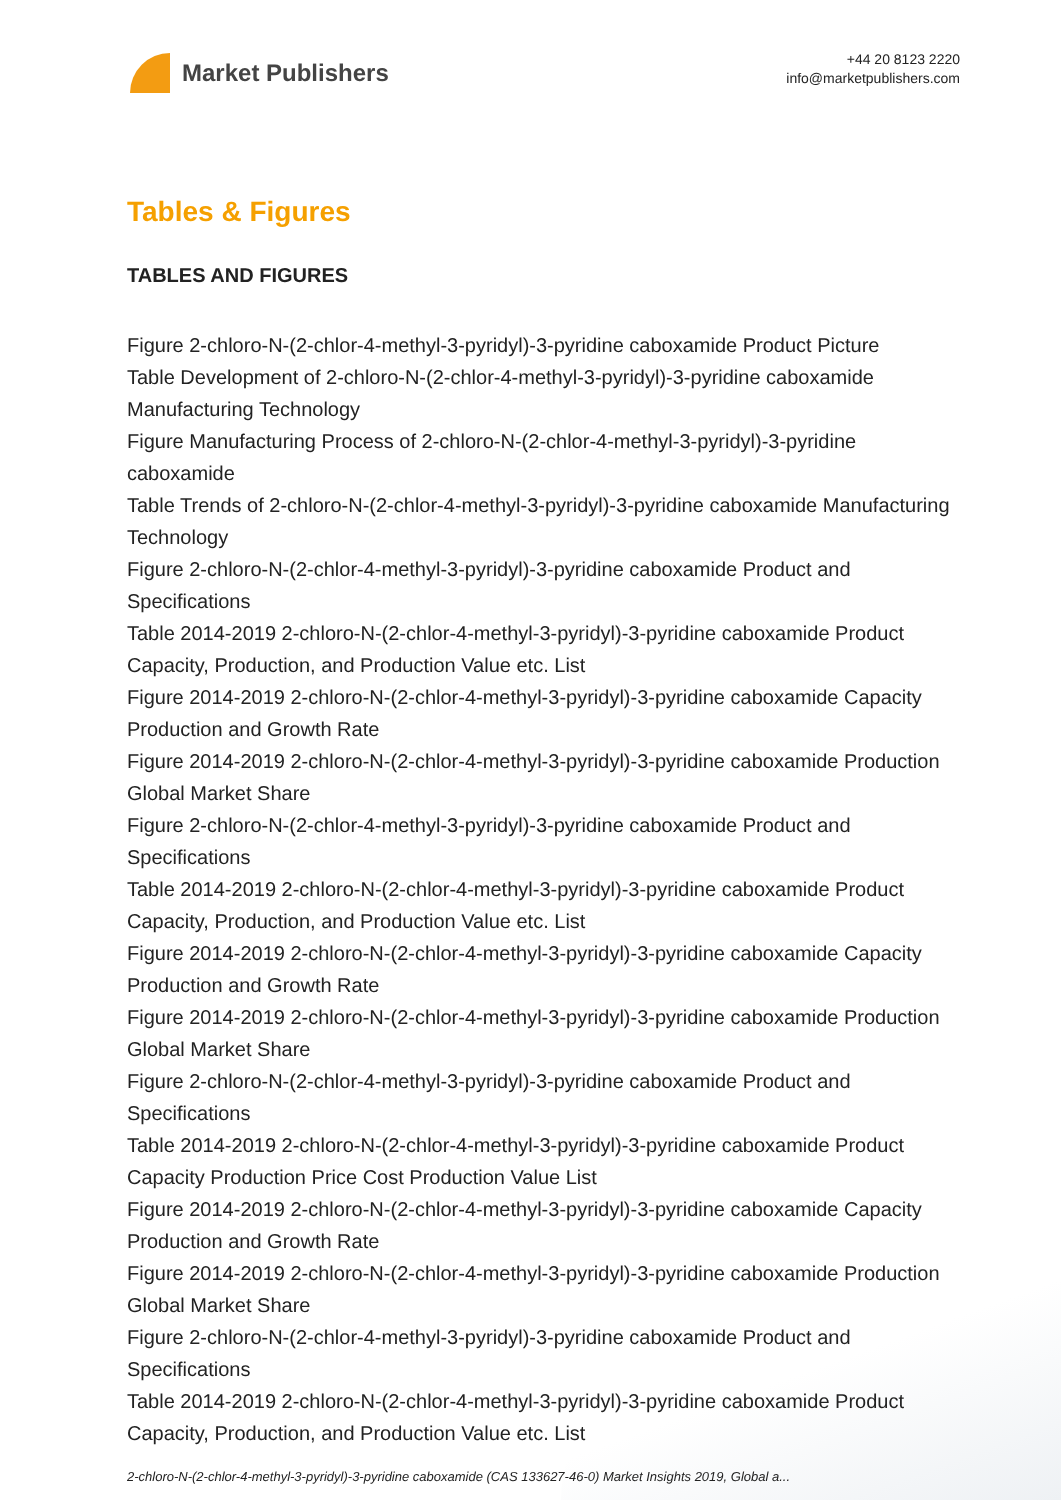Market Publishers
+44 20 8123 2220
info@marketpublishers.com
Tables & Figures
TABLES AND FIGURES
Figure 2-chloro-N-(2-chlor-4-methyl-3-pyridyl)-3-pyridine caboxamide Product Picture
Table Development of 2-chloro-N-(2-chlor-4-methyl-3-pyridyl)-3-pyridine caboxamide Manufacturing Technology
Figure Manufacturing Process of 2-chloro-N-(2-chlor-4-methyl-3-pyridyl)-3-pyridine caboxamide
Table Trends of 2-chloro-N-(2-chlor-4-methyl-3-pyridyl)-3-pyridine caboxamide Manufacturing Technology
Figure 2-chloro-N-(2-chlor-4-methyl-3-pyridyl)-3-pyridine caboxamide Product and Specifications
Table 2014-2019 2-chloro-N-(2-chlor-4-methyl-3-pyridyl)-3-pyridine caboxamide Product Capacity, Production, and Production Value etc. List
Figure 2014-2019 2-chloro-N-(2-chlor-4-methyl-3-pyridyl)-3-pyridine caboxamide Capacity Production and Growth Rate
Figure 2014-2019 2-chloro-N-(2-chlor-4-methyl-3-pyridyl)-3-pyridine caboxamide Production Global Market Share
Figure 2-chloro-N-(2-chlor-4-methyl-3-pyridyl)-3-pyridine caboxamide Product and Specifications
Table 2014-2019 2-chloro-N-(2-chlor-4-methyl-3-pyridyl)-3-pyridine caboxamide Product Capacity, Production, and Production Value etc. List
Figure 2014-2019 2-chloro-N-(2-chlor-4-methyl-3-pyridyl)-3-pyridine caboxamide Capacity Production and Growth Rate
Figure 2014-2019 2-chloro-N-(2-chlor-4-methyl-3-pyridyl)-3-pyridine caboxamide Production Global Market Share
Figure 2-chloro-N-(2-chlor-4-methyl-3-pyridyl)-3-pyridine caboxamide Product and Specifications
Table 2014-2019 2-chloro-N-(2-chlor-4-methyl-3-pyridyl)-3-pyridine caboxamide Product Capacity Production Price Cost Production Value List
Figure 2014-2019 2-chloro-N-(2-chlor-4-methyl-3-pyridyl)-3-pyridine caboxamide Capacity Production and Growth Rate
Figure 2014-2019 2-chloro-N-(2-chlor-4-methyl-3-pyridyl)-3-pyridine caboxamide Production Global Market Share
Figure 2-chloro-N-(2-chlor-4-methyl-3-pyridyl)-3-pyridine caboxamide Product and Specifications
Table 2014-2019 2-chloro-N-(2-chlor-4-methyl-3-pyridyl)-3-pyridine caboxamide Product Capacity, Production, and Production Value etc. List
2-chloro-N-(2-chlor-4-methyl-3-pyridyl)-3-pyridine caboxamide (CAS 133627-46-0) Market Insights 2019, Global a...